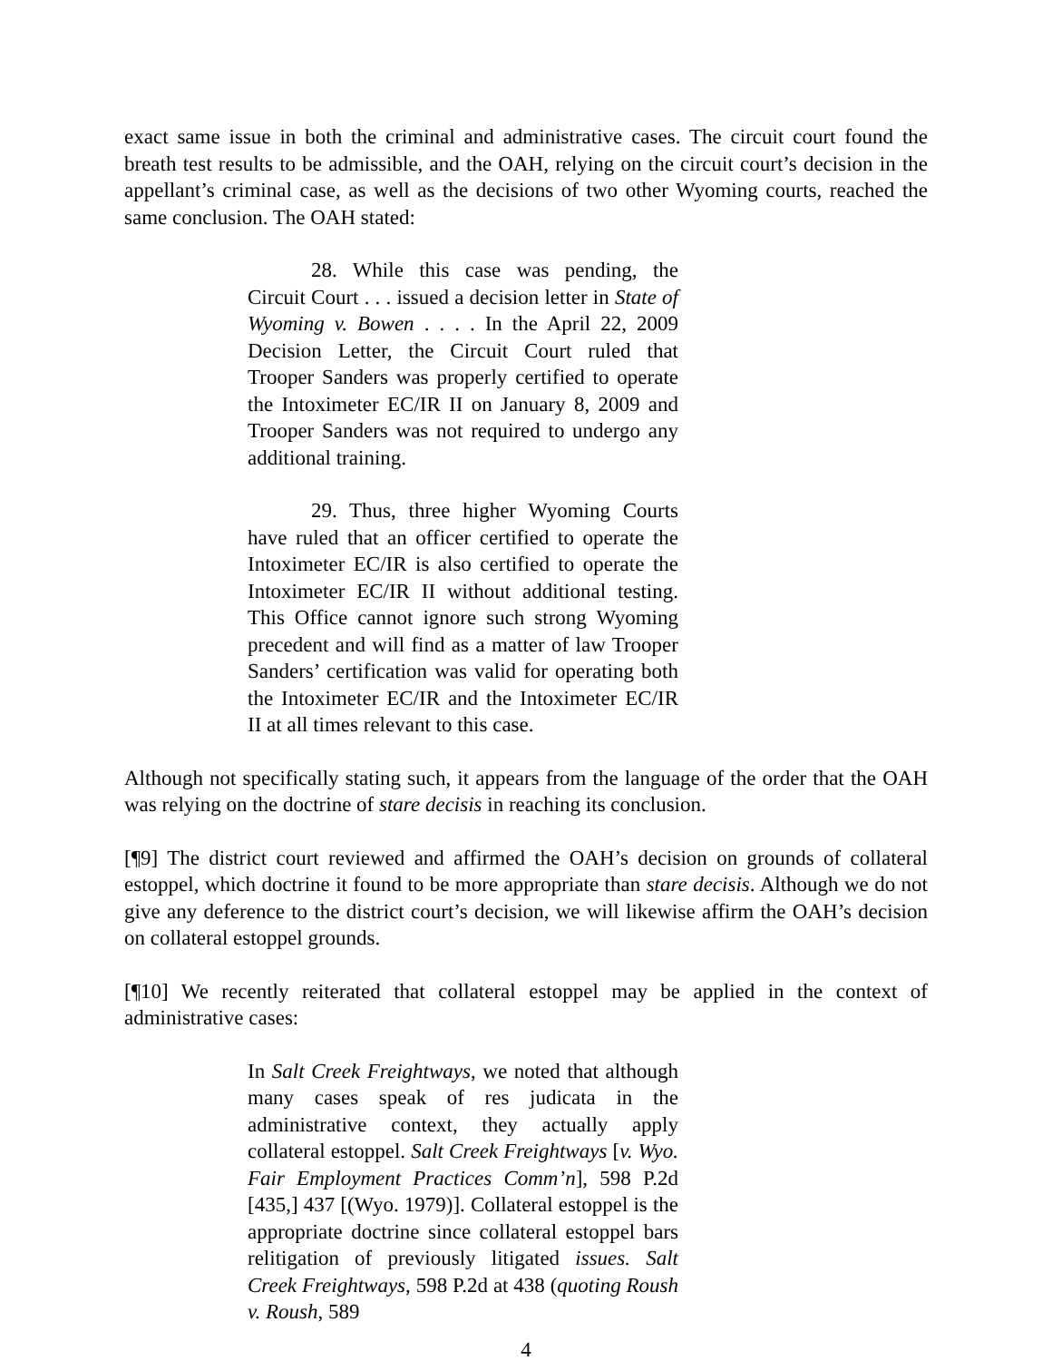exact same issue in both the criminal and administrative cases. The circuit court found the breath test results to be admissible, and the OAH, relying on the circuit court’s decision in the appellant’s criminal case, as well as the decisions of two other Wyoming courts, reached the same conclusion. The OAH stated:
28. While this case was pending, the Circuit Court . . . issued a decision letter in State of Wyoming v. Bowen . . . . In the April 22, 2009 Decision Letter, the Circuit Court ruled that Trooper Sanders was properly certified to operate the Intoximeter EC/IR II on January 8, 2009 and Trooper Sanders was not required to undergo any additional training.
29. Thus, three higher Wyoming Courts have ruled that an officer certified to operate the Intoximeter EC/IR is also certified to operate the Intoximeter EC/IR II without additional testing. This Office cannot ignore such strong Wyoming precedent and will find as a matter of law Trooper Sanders’ certification was valid for operating both the Intoximeter EC/IR and the Intoximeter EC/IR II at all times relevant to this case.
Although not specifically stating such, it appears from the language of the order that the OAH was relying on the doctrine of stare decisis in reaching its conclusion.
[¶9] The district court reviewed and affirmed the OAH’s decision on grounds of collateral estoppel, which doctrine it found to be more appropriate than stare decisis. Although we do not give any deference to the district court’s decision, we will likewise affirm the OAH’s decision on collateral estoppel grounds.
[¶10] We recently reiterated that collateral estoppel may be applied in the context of administrative cases:
In Salt Creek Freightways, we noted that although many cases speak of res judicata in the administrative context, they actually apply collateral estoppel. Salt Creek Freightways [v. Wyo. Fair Employment Practices Comm’n], 598 P.2d [435,] 437 [(Wyo. 1979)]. Collateral estoppel is the appropriate doctrine since collateral estoppel bars relitigation of previously litigated issues. Salt Creek Freightways, 598 P.2d at 438 (quoting Roush v. Roush, 589
4